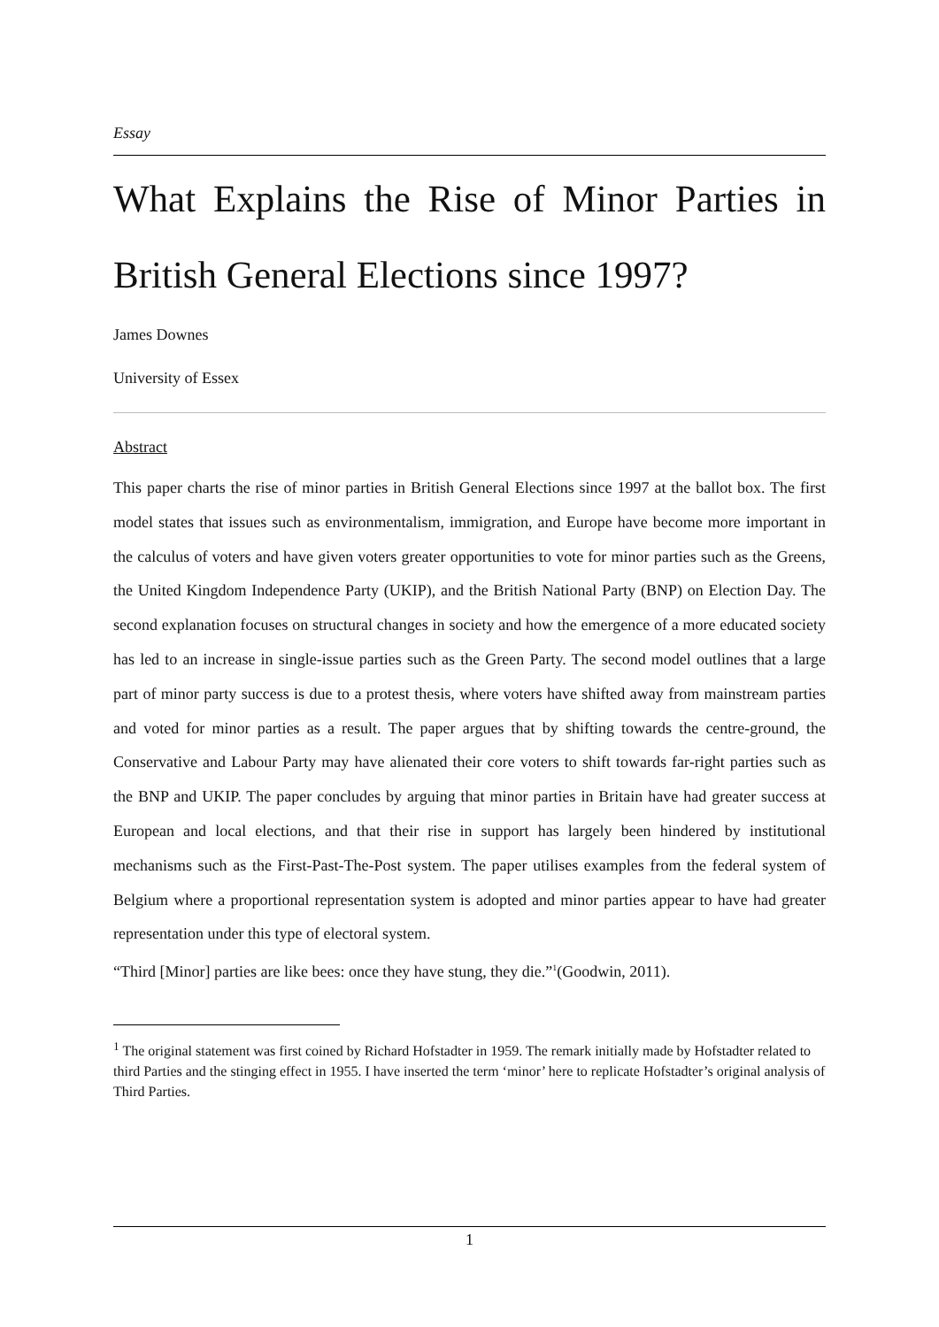Essay
What Explains the Rise of Minor Parties in British General Elections since 1997?
James Downes
University of Essex
Abstract
This paper charts the rise of minor parties in British General Elections since 1997 at the ballot box. The first model states that issues such as environmentalism, immigration, and Europe have become more important in the calculus of voters and have given voters greater opportunities to vote for minor parties such as the Greens, the United Kingdom Independence Party (UKIP), and the British National Party (BNP) on Election Day. The second explanation focuses on structural changes in society and how the emergence of a more educated society has led to an increase in single-issue parties such as the Green Party. The second model outlines that a large part of minor party success is due to a protest thesis, where voters have shifted away from mainstream parties and voted for minor parties as a result. The paper argues that by shifting towards the centre-ground, the Conservative and Labour Party may have alienated their core voters to shift towards far-right parties such as the BNP and UKIP. The paper concludes by arguing that minor parties in Britain have had greater success at European and local elections, and that their rise in support has largely been hindered by institutional mechanisms such as the First-Past-The-Post system. The paper utilises examples from the federal system of Belgium where a proportional representation system is adopted and minor parties appear to have had greater representation under this type of electoral system.
“Third [Minor] parties are like bees: once they have stung, they die.”<sup>1</sup>(Goodwin, 2011).
<sup>1</sup> The original statement was first coined by Richard Hofstadter in 1959. The remark initially made by Hofstadter related to third Parties and the stinging effect in 1955. I have inserted the term ‘minor’ here to replicate Hofstadter’s original analysis of Third Parties.
1